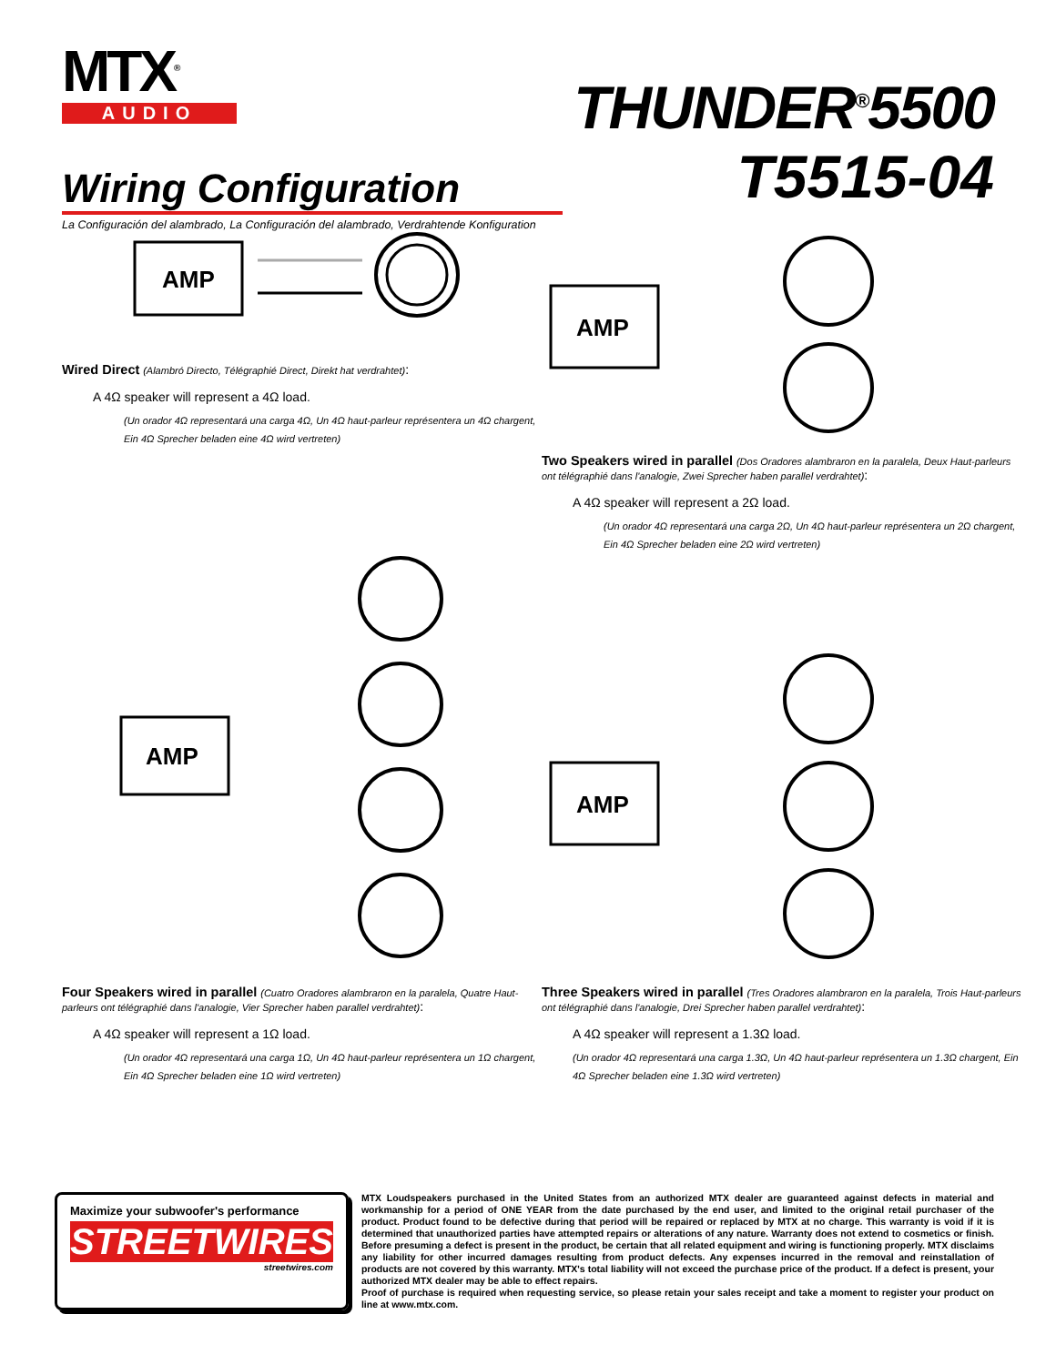MTX<sup>®</sup>
AUDIO
THUNDER<sup>®</sup>5500
T5515-04
Wiring Configuration
La Configuración del alambrado, La Configuración del alambrado, Verdrahtende Konfiguration
AMP
Wired Direct (Alambró Directo, Télégraphié Direct, Direkt hat verdrahtet):
A 4Ω speaker will represent a 4Ω load.
(Un orador 4Ω representará una carga 4Ω, Un 4Ω haut-parleur représentera un 4Ω chargent, Ein 4Ω Sprecher beladen eine 4Ω wird vertreten)
AMP
Two Speakers wired in parallel (Dos Oradores alambraron en la paralela, Deux Haut-parleurs ont télégraphié dans l'analogie, Zwei Sprecher haben parallel verdrahtet):
A 4Ω speaker will represent a 2Ω load.
(Un orador 4Ω representará una carga 2Ω, Un 4Ω haut-parleur représentera un 2Ω chargent, Ein 4Ω Sprecher beladen eine 2Ω wird vertreten)
AMP
Four Speakers wired in parallel (Cuatro Oradores alambraron en la paralela, Quatre Haut-parleurs ont télégraphié dans l'analogie, Vier Sprecher haben parallel verdrahtet):
A 4Ω speaker will represent a 1Ω load.
(Un orador 4Ω representará una carga 1Ω, Un 4Ω haut-parleur représentera un 1Ω chargent, Ein 4Ω Sprecher beladen eine 1Ω wird vertreten)
AMP
Three Speakers wired in parallel (Tres Oradores alambraron en la paralela, Trois Haut-parleurs ont télégraphié dans l'analogie, Drei Sprecher haben parallel verdrahtet):
A 4Ω speaker will represent a 1.3Ω load.
(Un orador 4Ω representará una carga 1.3Ω, Un 4Ω haut-parleur représentera un 1.3Ω chargent, Ein 4Ω Sprecher beladen eine 1.3Ω wird vertreten)
Maximize your subwoofer's performance
STREETWIRES
streetwires.com
MTX Loudspeakers purchased in the United States from an authorized MTX dealer are guaranteed against defects in material and workmanship for a period of ONE YEAR from the date purchased by the end user, and limited to the original retail purchaser of the product. Product found to be defective during that period will be repaired or replaced by MTX at no charge. This warranty is void if it is determined that unauthorized parties have attempted repairs or alterations of any nature. Warranty does not extend to cosmetics or finish. Before presuming a defect is present in the product, be certain that all related equipment and wiring is functioning properly. MTX disclaims any liability for other incurred damages resulting from product defects. Any expenses incurred in the removal and reinstallation of products are not covered by this warranty. MTX's total liability will not exceed the purchase price of the product. If a defect is present, your authorized MTX dealer may be able to effect repairs.
Proof of purchase is required when requesting service, so please retain your sales receipt and take a moment to register your product on line at www.mtx.com.